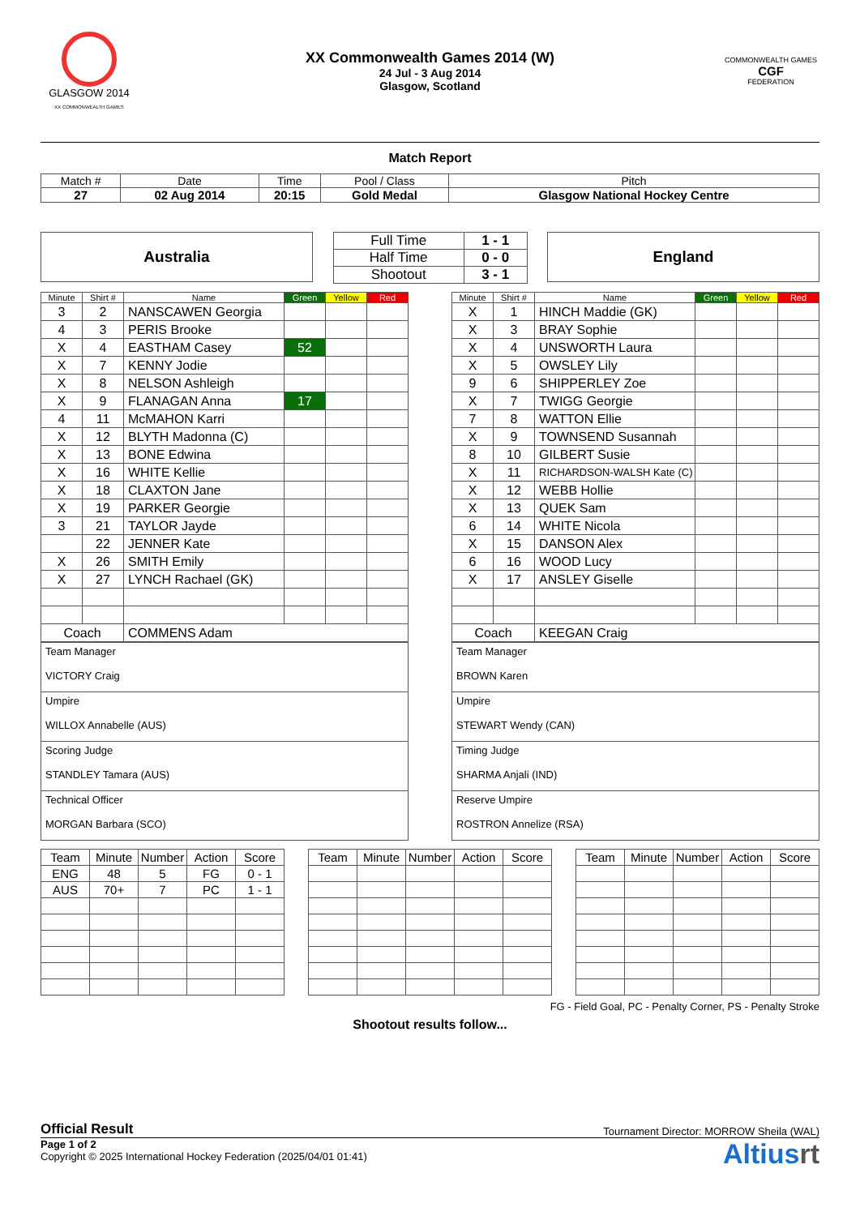GLASGOW 2014
XX COMMONWEALTH GAMES
XX Commonwealth Games 2014 (W)
24 Jul - 3 Aug 2014
Glasgow, Scotland
COMMONWEALTH GAMES
CGF
FEDERATION
Match Report
| Match # | Date | Time | Pool / Class | Pitch |
| 27 | 02 Aug 2014 | 20:15 | Gold Medal | Glasgow National Hockey Centre |
Australia
| Full Time | 1 - 1 |
| Half Time | 0 - 0 |
| Shootout | 3 - 1 |
England
| Minute | Shirt # | Name | Green | Yellow | Red |
| --- | --- | --- | --- | --- | --- |
| 3 | 2 | NANSCAWEN Georgia | | | |
| 4 | 3 | PERIS Brooke | | | |
| X | 4 | EASTHAM Casey | 52 | | |
| X | 7 | KENNY Jodie | | | |
| X | 8 | NELSON Ashleigh | | | |
| X | 9 | FLANAGAN Anna | 17 | | |
| 4 | 11 | McMAHON Karri | | | |
| X | 12 | BLYTH Madonna (C) | | | |
| X | 13 | BONE Edwina | | | |
| X | 16 | WHITE Kellie | | | |
| X | 18 | CLAXTON Jane | | | |
| X | 19 | PARKER Georgie | | | |
| 3 | 21 | TAYLOR Jayde | | | |
| | 22 | JENNER Kate | | | |
| X | 26 | SMITH Emily | | | |
| X | 27 | LYNCH Rachael (GK) | | | |
| Coach | | COMMENS Adam | | | |
| Team Manager VICTORY Craig |
| Umpire WILLOX Annabelle (AUS) |
| Scoring Judge STANDLEY Tamara (AUS) |
| Technical Officer MORGAN Barbara (SCO) |
| Minute | Shirt # | Name | Green | Yellow | Red |
| --- | --- | --- | --- | --- | --- |
| X | 1 | HINCH Maddie (GK) | | | |
| X | 3 | BRAY Sophie | | | |
| X | 4 | UNSWORTH Laura | | | |
| X | 5 | OWSLEY Lily | | | |
| 9 | 6 | SHIPPERLEY Zoe | | | |
| X | 7 | TWIGG Georgie | | | |
| 7 | 8 | WATTON Ellie | | | |
| X | 9 | TOWNSEND Susannah | | | |
| 8 | 10 | GILBERT Susie | | | |
| X | 11 | RICHARDSON-WALSH Kate (C) | | | |
| X | 12 | WEBB Hollie | | | |
| X | 13 | QUEK Sam | | | |
| 6 | 14 | WHITE Nicola | | | |
| X | 15 | DANSON Alex | | | |
| 6 | 16 | WOOD Lucy | | | |
| X | 17 | ANSLEY Giselle | | | |
| Coach | | KEEGAN Craig | | | |
| Team Manager BROWN Karen |
| Umpire STEWART Wendy (CAN) |
| Timing Judge SHARMA Anjali (IND) |
| Reserve Umpire ROSTRON Annelize (RSA) |
| Team | Minute | Number | Action | Score |
| --- | --- | --- | --- | --- |
| ENG | 48 | 5 | FG | 0 - 1 |
| AUS | 70+ | 7 | PC | 1 - 1 |
| Team | Minute | Number | Action | Score |
| --- | --- | --- | --- | --- |
| Team | Minute | Number | Action | Score |
| --- | --- | --- | --- | --- |
FG - Field Goal, PC - Penalty Corner, PS - Penalty Stroke
Shootout results follow...
Official Result Tournament Director: MORROW Sheila (WAL)
Page 1 of 2
Copyright © 2025 International Hockey Federation (2025/04/01 01:41)
Altiusrt